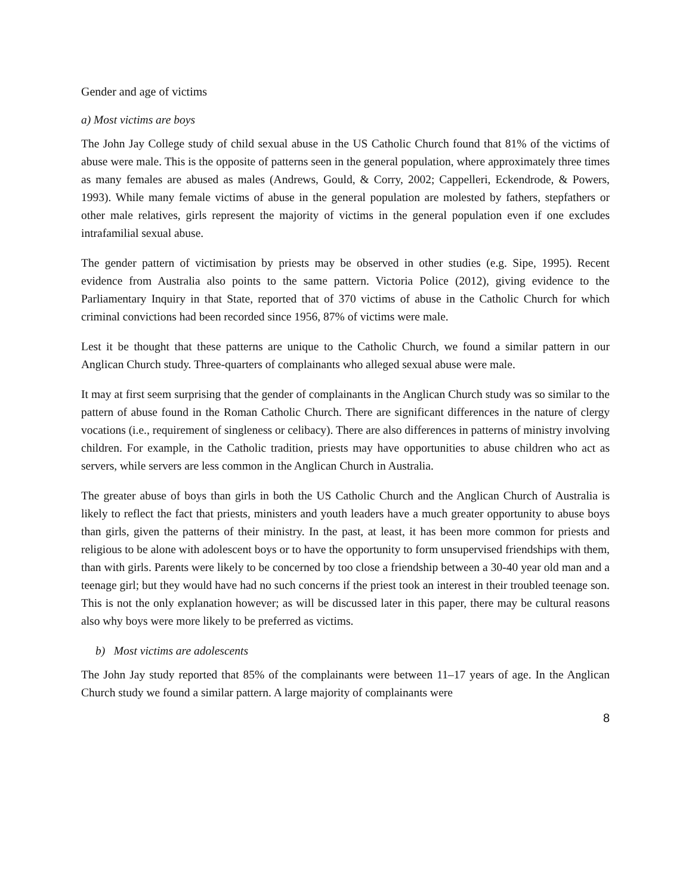Gender and age of victims
a) Most victims are boys
The John Jay College study of child sexual abuse in the US Catholic Church found that 81% of the victims of abuse were male. This is the opposite of patterns seen in the general population, where approximately three times as many females are abused as males (Andrews, Gould, & Corry, 2002; Cappelleri, Eckendrode, & Powers, 1993). While many female victims of abuse in the general population are molested by fathers, stepfathers or other male relatives, girls represent the majority of victims in the general population even if one excludes intrafamilial sexual abuse.
The gender pattern of victimisation by priests may be observed in other studies (e.g. Sipe, 1995). Recent evidence from Australia also points to the same pattern. Victoria Police (2012), giving evidence to the Parliamentary Inquiry in that State, reported that of 370 victims of abuse in the Catholic Church for which criminal convictions had been recorded since 1956, 87% of victims were male.
Lest it be thought that these patterns are unique to the Catholic Church, we found a similar pattern in our Anglican Church study. Three-quarters of complainants who alleged sexual abuse were male.
It may at first seem surprising that the gender of complainants in the Anglican Church study was so similar to the pattern of abuse found in the Roman Catholic Church. There are significant differences in the nature of clergy vocations (i.e., requirement of singleness or celibacy). There are also differences in patterns of ministry involving children. For example, in the Catholic tradition, priests may have opportunities to abuse children who act as servers, while servers are less common in the Anglican Church in Australia.
The greater abuse of boys than girls in both the US Catholic Church and the Anglican Church of Australia is likely to reflect the fact that priests, ministers and youth leaders have a much greater opportunity to abuse boys than girls, given the patterns of their ministry. In the past, at least, it has been more common for priests and religious to be alone with adolescent boys or to have the opportunity to form unsupervised friendships with them, than with girls. Parents were likely to be concerned by too close a friendship between a 30-40 year old man and a teenage girl; but they would have had no such concerns if the priest took an interest in their troubled teenage son. This is not the only explanation however; as will be discussed later in this paper, there may be cultural reasons also why boys were more likely to be preferred as victims.
b) Most victims are adolescents
The John Jay study reported that 85% of the complainants were between 11–17 years of age. In the Anglican Church study we found a similar pattern. A large majority of complainants were
8